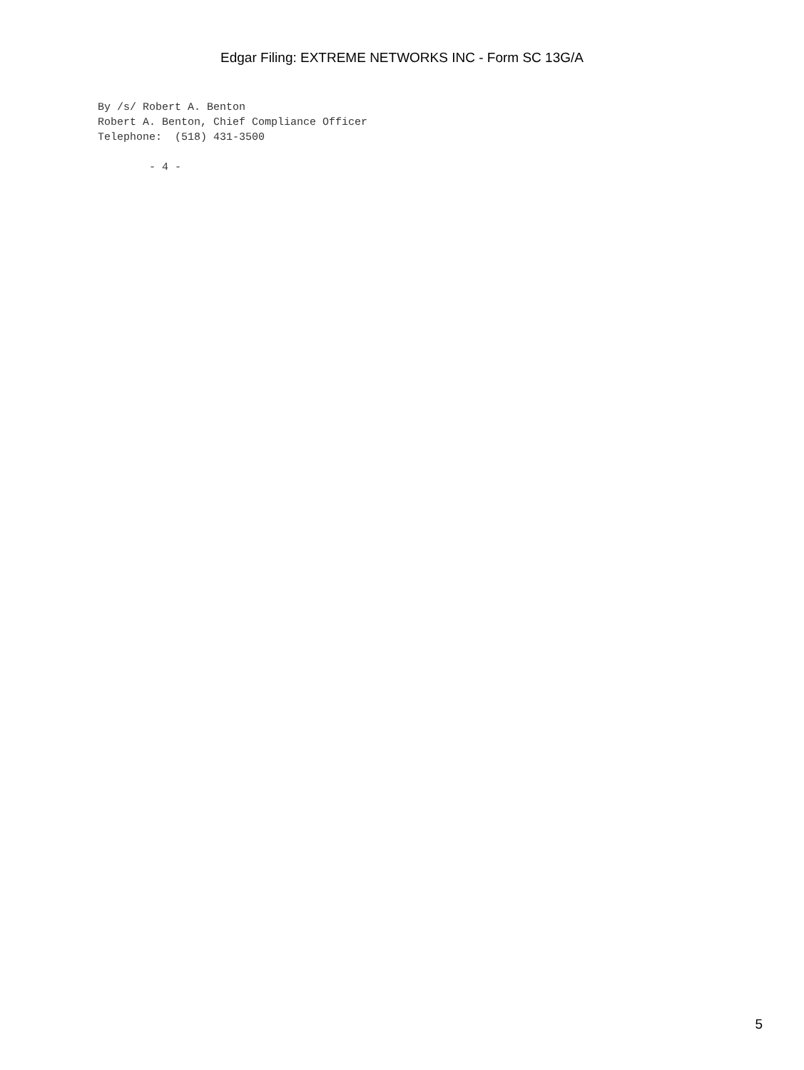Edgar Filing: EXTREME NETWORKS INC - Form SC 13G/A
By /s/ Robert A. Benton
Robert A. Benton, Chief Compliance Officer
Telephone:  (518) 431-3500

        - 4 -
5